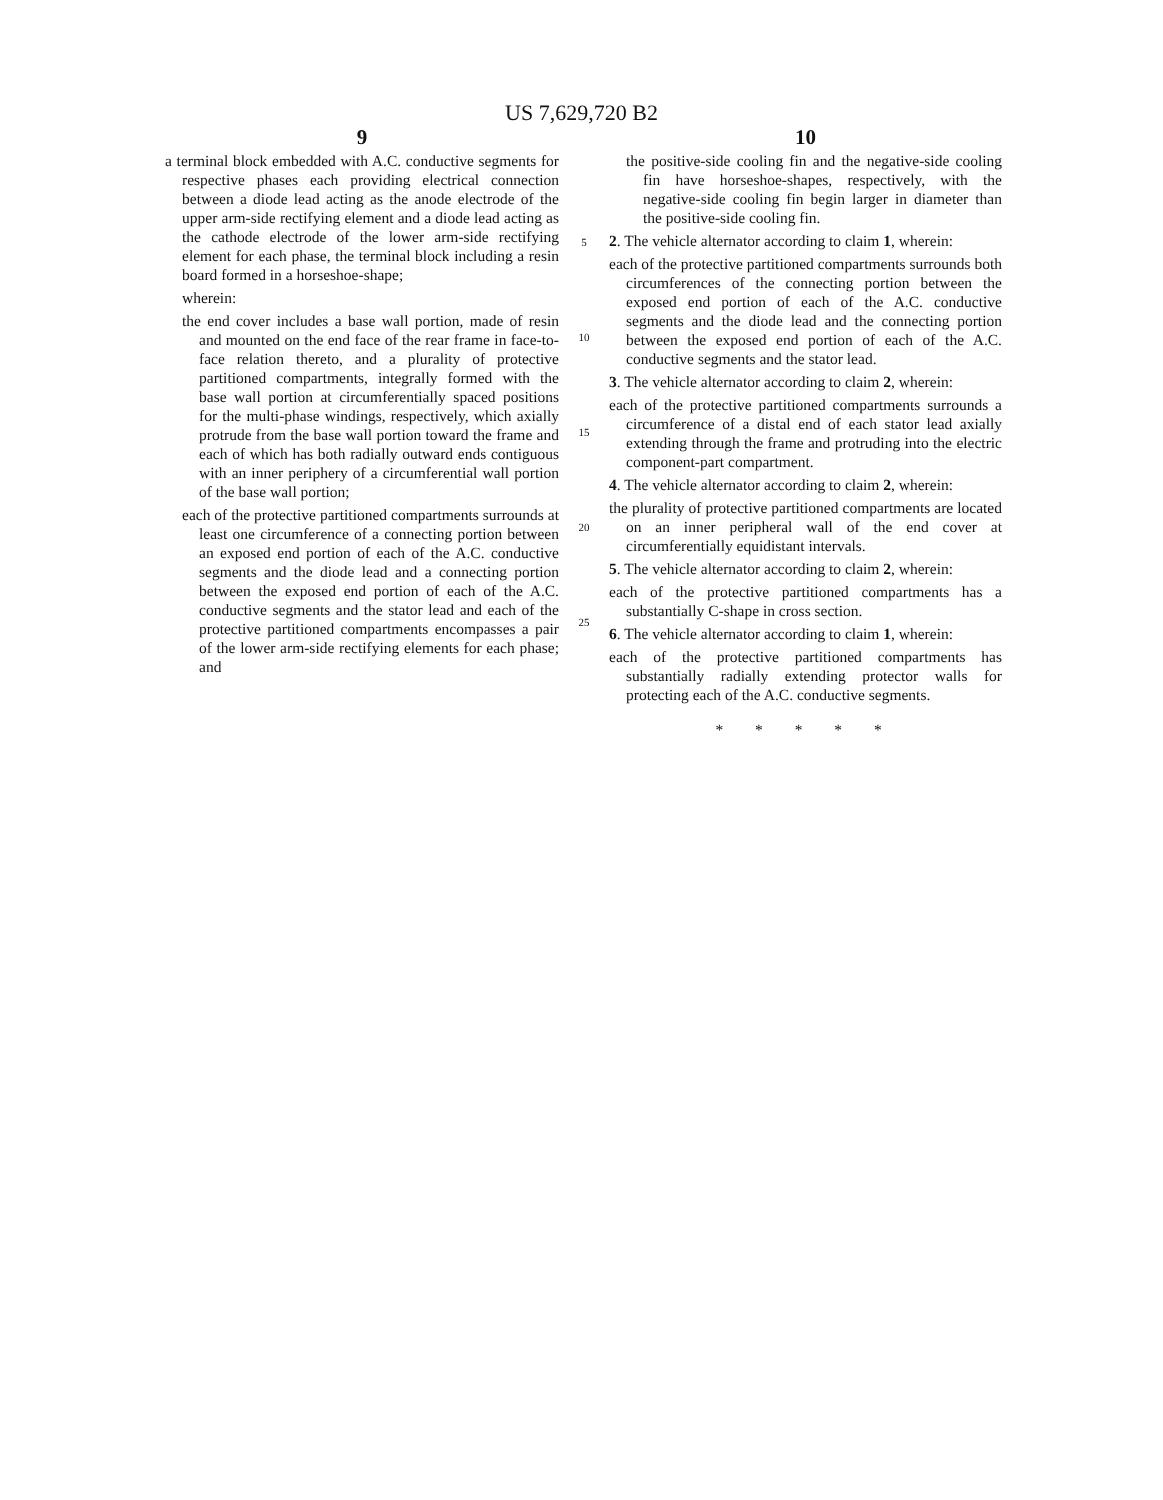US 7,629,720 B2
9
a terminal block embedded with A.C. conductive segments for respective phases each providing electrical connection between a diode lead acting as the anode electrode of the upper arm-side rectifying element and a diode lead acting as the cathode electrode of the lower arm-side rectifying element for each phase, the terminal block including a resin board formed in a horseshoe-shape;
wherein:
the end cover includes a base wall portion, made of resin and mounted on the end face of the rear frame in face-to-face relation thereto, and a plurality of protective partitioned compartments, integrally formed with the base wall portion at circumferentially spaced positions for the multi-phase windings, respectively, which axially protrude from the base wall portion toward the frame and each of which has both radially outward ends contiguous with an inner periphery of a circumferential wall portion of the base wall portion;
each of the protective partitioned compartments surrounds at least one circumference of a connecting portion between an exposed end portion of each of the A.C. conductive segments and the diode lead and a connecting portion between the exposed end portion of each of the A.C. conductive segments and the stator lead and each of the protective partitioned compartments encompasses a pair of the lower arm-side rectifying elements for each phase; and
5
10
15
20
25
10
the positive-side cooling fin and the negative-side cooling fin have horseshoe-shapes, respectively, with the negative-side cooling fin begin larger in diameter than the positive-side cooling fin.
2. The vehicle alternator according to claim 1, wherein:
each of the protective partitioned compartments surrounds both circumferences of the connecting portion between the exposed end portion of each of the A.C. conductive segments and the diode lead and the connecting portion between the exposed end portion of each of the A.C. conductive segments and the stator lead.
3. The vehicle alternator according to claim 2, wherein:
each of the protective partitioned compartments surrounds a circumference of a distal end of each stator lead axially extending through the frame and protruding into the electric component-part compartment.
4. The vehicle alternator according to claim 2, wherein:
the plurality of protective partitioned compartments are located on an inner peripheral wall of the end cover at circumferentially equidistant intervals.
5. The vehicle alternator according to claim 2, wherein:
each of the protective partitioned compartments has a substantially C-shape in cross section.
6. The vehicle alternator according to claim 1, wherein:
each of the protective partitioned compartments has substantially radially extending protector walls for protecting each of the A.C. conductive segments.
* * * * *